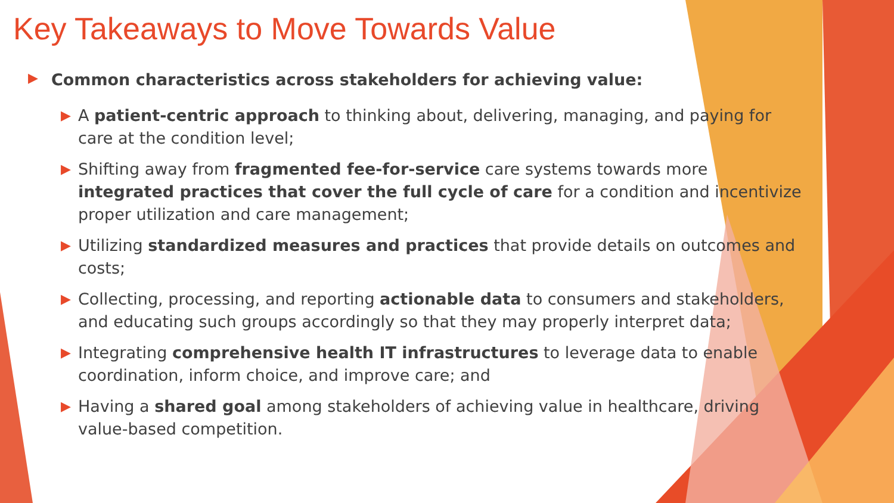Key Takeaways to Move Towards Value
▶ Common characteristics across stakeholders for achieving value:
▶ A patient-centric approach to thinking about, delivering, managing, and paying for care at the condition level;
▶ Shifting away from fragmented fee-for-service care systems towards more integrated practices that cover the full cycle of care for a condition and incentivize proper utilization and care management;
▶ Utilizing standardized measures and practices that provide details on outcomes and costs;
▶ Collecting, processing, and reporting actionable data to consumers and stakeholders, and educating such groups accordingly so that they may properly interpret data;
▶ Integrating comprehensive health IT infrastructures to leverage data to enable coordination, inform choice, and improve care; and
▶ Having a shared goal among stakeholders of achieving value in healthcare, driving value-based competition.